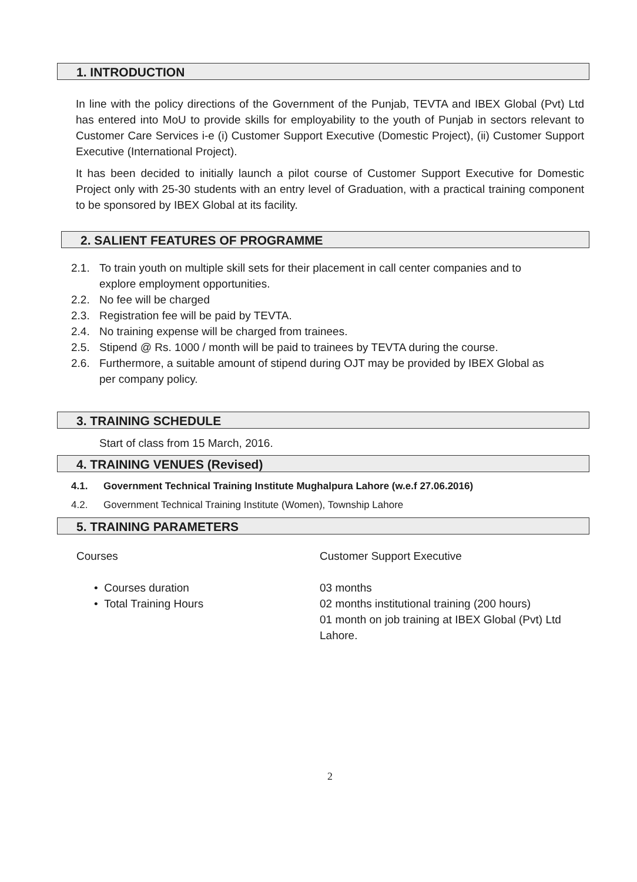1. INTRODUCTION
In line with the policy directions of the Government of the Punjab, TEVTA and IBEX Global (Pvt) Ltd has entered into MoU to provide skills for employability to the youth of Punjab in sectors relevant to Customer Care Services i-e (i) Customer Support Executive (Domestic Project), (ii) Customer Support Executive (International Project).
It has been decided to initially launch a pilot course of Customer Support Executive for Domestic Project only with 25-30 students with an entry level of Graduation, with a practical training component to be sponsored by IBEX Global at its facility.
2. SALIENT FEATURES OF PROGRAMME
2.1. To train youth on multiple skill sets for their placement in call center companies and to
explore employment opportunities.
2.2. No fee will be charged
2.3. Registration fee will be paid by TEVTA.
2.4. No training expense will be charged from trainees.
2.5. Stipend @ Rs. 1000 / month will be paid to trainees by TEVTA during the course.
2.6. Furthermore, a suitable amount of stipend during OJT may be provided by IBEX Global as
per company policy.
3. TRAINING SCHEDULE
Start of class from 15 March, 2016.
4. TRAINING VENUES (Revised)
4.1. Government Technical Training Institute Mughalpura Lahore (w.e.f 27.06.2016)
4.2. Government Technical Training Institute (Women), Township Lahore
5. TRAINING PARAMETERS
| Courses | Customer Support Executive |
| • Courses duration | 03 months |
| • Total Training Hours | 02 months institutional training (200 hours) 01 month on job training at IBEX Global (Pvt) Ltd Lahore. |
2